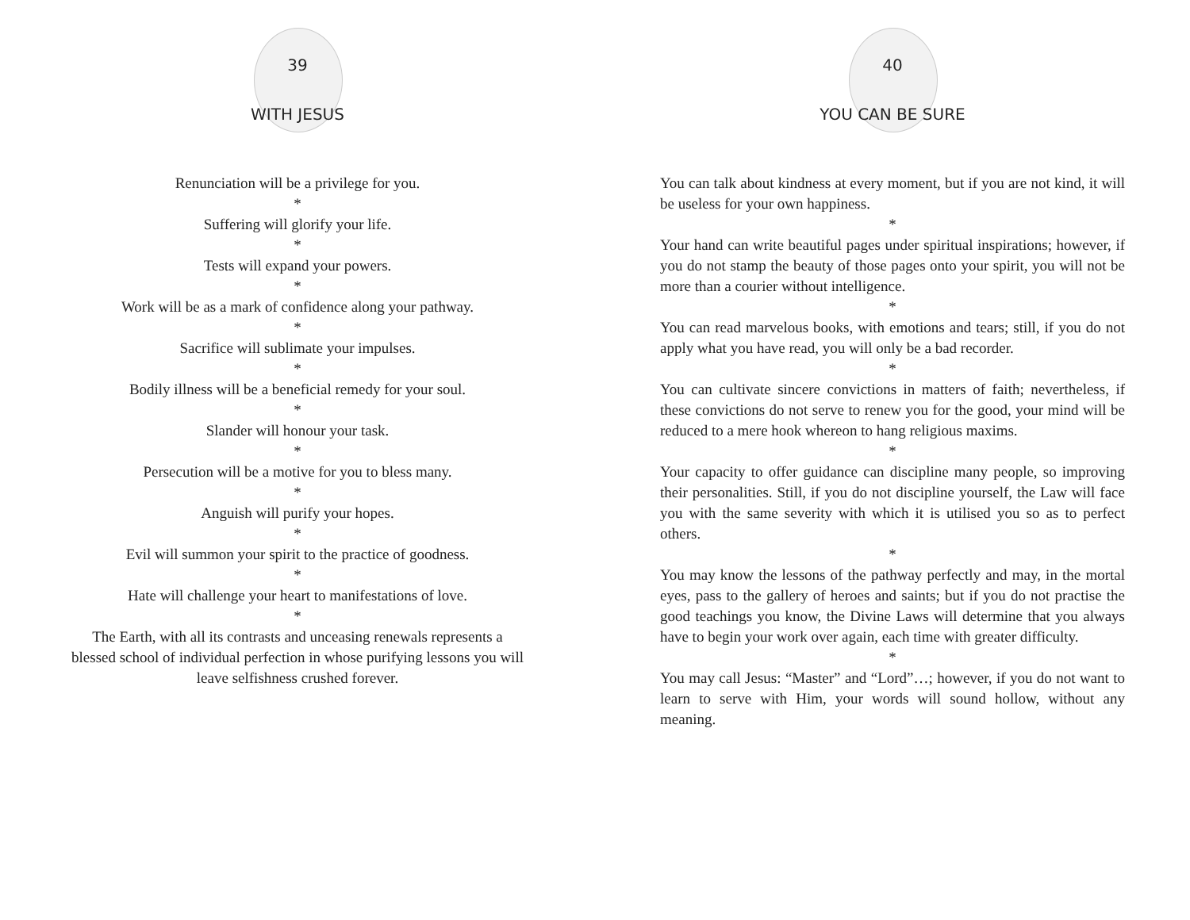39
WITH JESUS
Renunciation will be a privilege for you.
*
Suffering will glorify your life.
*
Tests will expand your powers.
*
Work will be as a mark of confidence along your pathway.
*
Sacrifice will sublimate your impulses.
*
Bodily illness will be a beneficial remedy for your soul.
*
Slander will honour your task.
*
Persecution will be a motive for you to bless many.
*
Anguish will purify your hopes.
*
Evil will summon your spirit to the practice of goodness.
*
Hate will challenge your heart to manifestations of love.
*
The Earth, with all its contrasts and unceasing renewals represents a blessed school of individual perfection in whose purifying lessons you will leave selfishness crushed forever.
40
YOU CAN BE SURE
You can talk about kindness at every moment, but if you are not kind, it will be useless for your own happiness.
*
Your hand can write beautiful pages under spiritual inspirations; however, if you do not stamp the beauty of those pages onto your spirit, you will not be more than a courier without intelligence.
*
You can read marvelous books, with emotions and tears; still, if you do not apply what you have read, you will only be a bad recorder.
*
You can cultivate sincere convictions in matters of faith; nevertheless, if these convictions do not serve to renew you for the good, your mind will be reduced to a mere hook whereon to hang religious maxims.
*
Your capacity to offer guidance can discipline many people, so improving their personalities. Still, if you do not discipline yourself, the Law will face you with the same severity with which it is utilised you so as to perfect others.
*
You may know the lessons of the pathway perfectly and may, in the mortal eyes, pass to the gallery of heroes and saints; but if you do not practise the good teachings you know, the Divine Laws will determine that you always have to begin your work over again, each time with greater difficulty.
*
You may call Jesus: “Master” and “Lord”…; however, if you do not want to learn to serve with Him, your words will sound hollow, without any meaning.